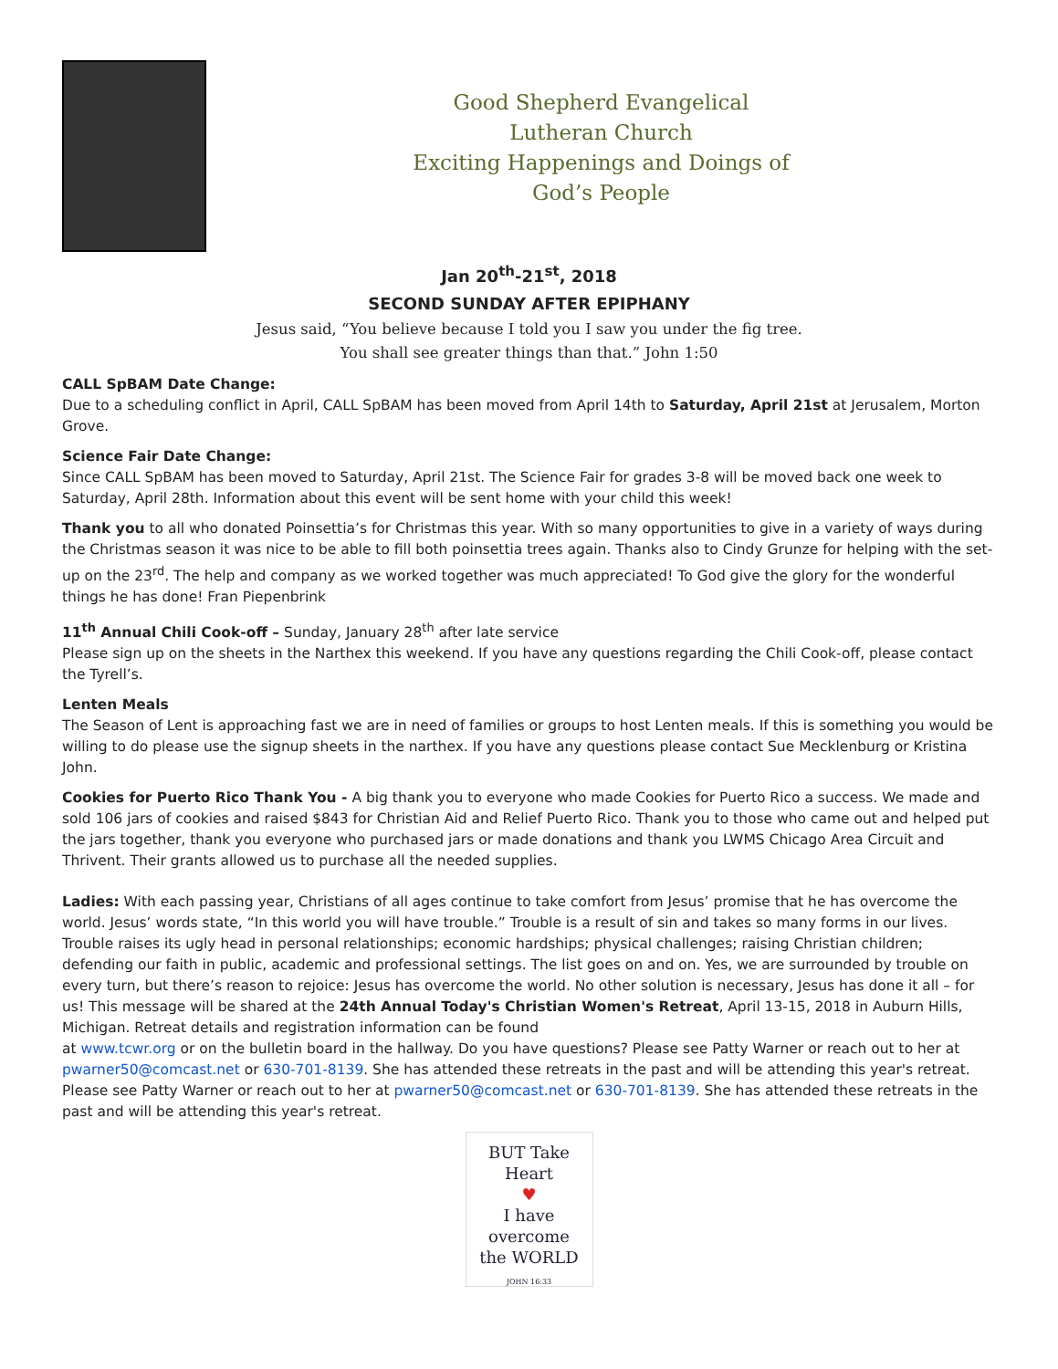Good Shepherd Evangelical
Lutheran Church
Exciting Happenings and Doings of
God’s People
Jan 20<sup>th</sup>-21<sup>st</sup>, 2018
SECOND SUNDAY AFTER EPIPHANY
Jesus said, “You believe because I told you I saw you under the fig tree.
You shall see greater things than that.” John 1:50
CALL SpBAM Date Change:
Due to a scheduling conflict in April, CALL SpBAM has been moved from April 14th to Saturday, April 21st at Jerusalem, Morton Grove.
Science Fair Date Change:
Since CALL SpBAM has been moved to Saturday, April 21st. The Science Fair for grades 3-8 will be moved back one week to Saturday, April 28th. Information about this event will be sent home with your child this week!
Thank you to all who donated Poinsettia’s for Christmas this year. With so many opportunities to give in a variety of ways during the Christmas season it was nice to be able to fill both poinsettia trees again. Thanks also to Cindy Grunze for helping with the set-up on the 23<sup>rd</sup>. The help and company as we worked together was much appreciated! To God give the glory for the wonderful things he has done! Fran Piepenbrink
11<sup>th</sup> Annual Chili Cook-off – Sunday, January 28<sup>th</sup> after late service
Please sign up on the sheets in the Narthex this weekend. If you have any questions regarding the Chili Cook-off, please contact the Tyrell’s.
Lenten Meals
The Season of Lent is approaching fast we are in need of families or groups to host Lenten meals. If this is something you would be willing to do please use the signup sheets in the narthex. If you have any questions please contact Sue Mecklenburg or Kristina John.
Cookies for Puerto Rico Thank You - A big thank you to everyone who made Cookies for Puerto Rico a success. We made and sold 106 jars of cookies and raised $843 for Christian Aid and Relief Puerto Rico. Thank you to those who came out and helped put the jars together, thank you everyone who purchased jars or made donations and thank you LWMS Chicago Area Circuit and Thrivent. Their grants allowed us to purchase all the needed supplies.
Ladies: With each passing year, Christians of all ages continue to take comfort from Jesus’ promise that he has overcome the world. Jesus’ words state, “In this world you will have trouble.” Trouble is a result of sin and takes so many forms in our lives. Trouble raises its ugly head in personal relationships; economic hardships; physical challenges; raising Christian children; defending our faith in public, academic and professional settings. The list goes on and on. Yes, we are surrounded by trouble on every turn, but there’s reason to rejoice: Jesus has overcome the world. No other solution is necessary, Jesus has done it all – for us! This message will be shared at the 24th Annual Today's Christian Women's Retreat, April 13-15, 2018 in Auburn Hills, Michigan. Retreat details and registration information can be found
at www.tcwr.org or on the bulletin board in the hallway. Do you have questions? Please see Patty Warner or reach out to her at pwarner50@comcast.net or 630-701-8139. She has attended these retreats in the past and will be attending this year's retreat. Please see Patty Warner or reach out to her at pwarner50@comcast.net or 630-701-8139. She has attended these retreats in the past and will be attending this year's retreat.
BUT Take
Heart
♥
I have
overcome
the WORLD
JOHN 16:33